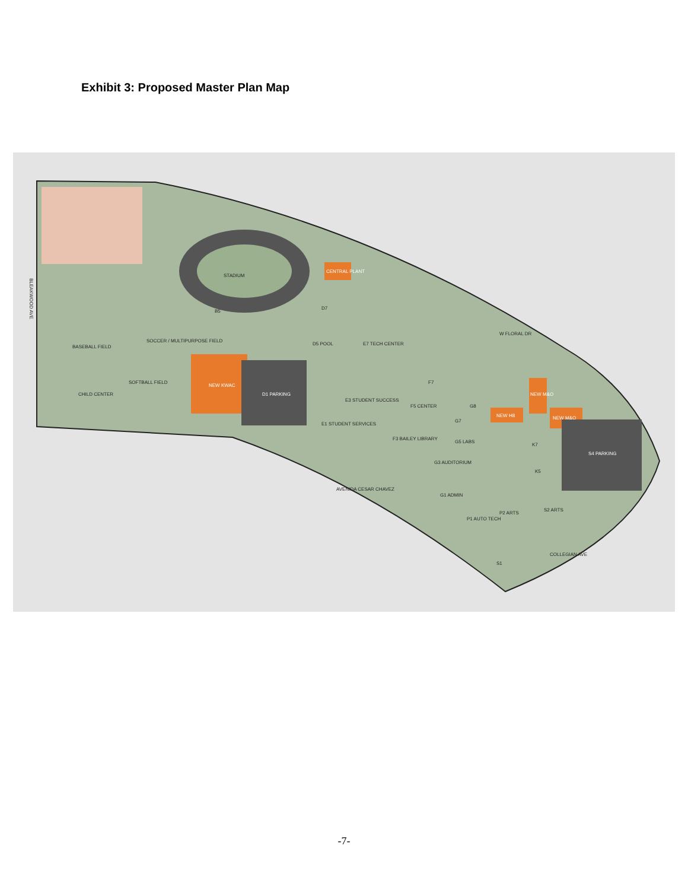Exhibit 3: Proposed Master Plan Map
STADIUM
B5
BASEBALL FIELD
SOCCER / MULTIPURPOSE FIELD
SOFTBALL FIELD
CHILD CENTER
NEW KWAC
D1 PARKING
CENTRAL PLANT
D7
D5 POOL
E7 TECH CENTER
F7
E3 STUDENT SUCCESS
F5 CENTER
G8
E1 STUDENT SERVICES
F3 BAILEY LIBRARY
G7
G5 LABS
G3 AUDITORIUM
G1 ADMIN
NEW H8
NEW M&O
NEW M&O
K7
K5
S4 PARKING
P2 ARTS
S2 ARTS
P1 AUTO TECH
S1
W FLORAL DR
AVENIDA CESAR CHAVEZ
COLLEGIAN AVE
BLEAKWOOD AVE
-7-